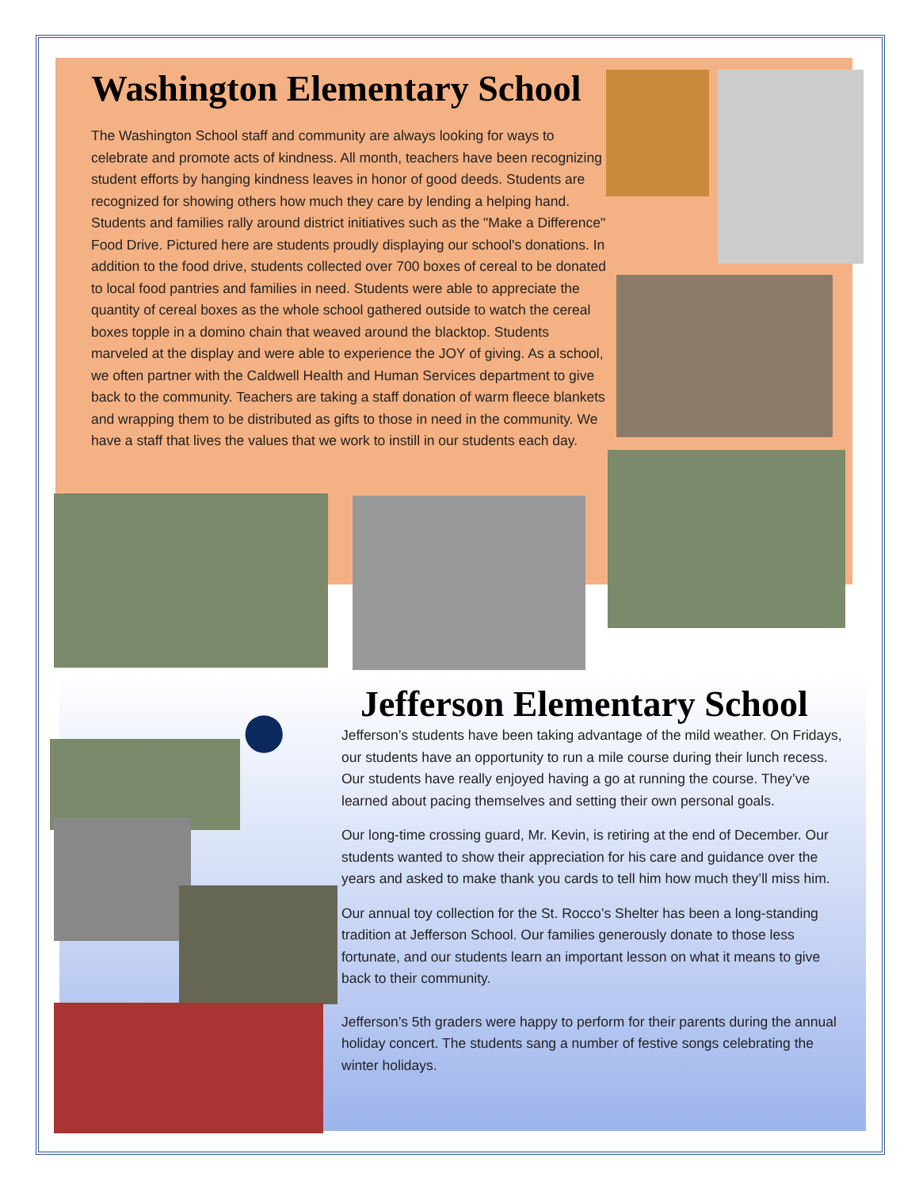●
Washington Elementary School
The Washington School staff and community are always looking for ways to celebrate and promote acts of kindness. All month, teachers have been recognizing student efforts by hanging kindness leaves in honor of good deeds. Students are recognized for showing others how much they care by lending a helping hand. Students and families rally around district initiatives such as the "Make a Difference" Food Drive. Pictured here are students proudly displaying our school's donations. In addition to the food drive, students collected over 700 boxes of cereal to be donated to local food pantries and families in need. Students were able to appreciate the quantity of cereal boxes as the whole school gathered outside to watch the cereal boxes topple in a domino chain that weaved around the blacktop. Students marveled at the display and were able to experience the JOY of giving. As a school, we often partner with the Caldwell Health and Human Services department to give back to the community. Teachers are taking a staff donation of warm fleece blankets and wrapping them to be distributed as gifts to those in need in the community. We have a staff that lives the values that we work to instill in our students each day.
Jefferson Elementary School
Jefferson’s students have been taking advantage of the mild weather. On Fridays, our students have an opportunity to run a mile course during their lunch recess. Our students have really enjoyed having a go at running the course. They’ve learned about pacing themselves and setting their own personal goals.
Our long-time crossing guard, Mr. Kevin, is retiring at the end of December. Our students wanted to show their appreciation for his care and guidance over the years and asked to make thank you cards to tell him how much they’ll miss him.
Our annual toy collection for the St. Rocco’s Shelter has been a long-standing tradition at Jefferson School. Our families generously donate to those less fortunate, and our students learn an important lesson on what it means to give back to their community.
Jefferson’s 5th graders were happy to perform for their parents during the annual holiday concert. The students sang a number of festive songs celebrating the winter holidays.